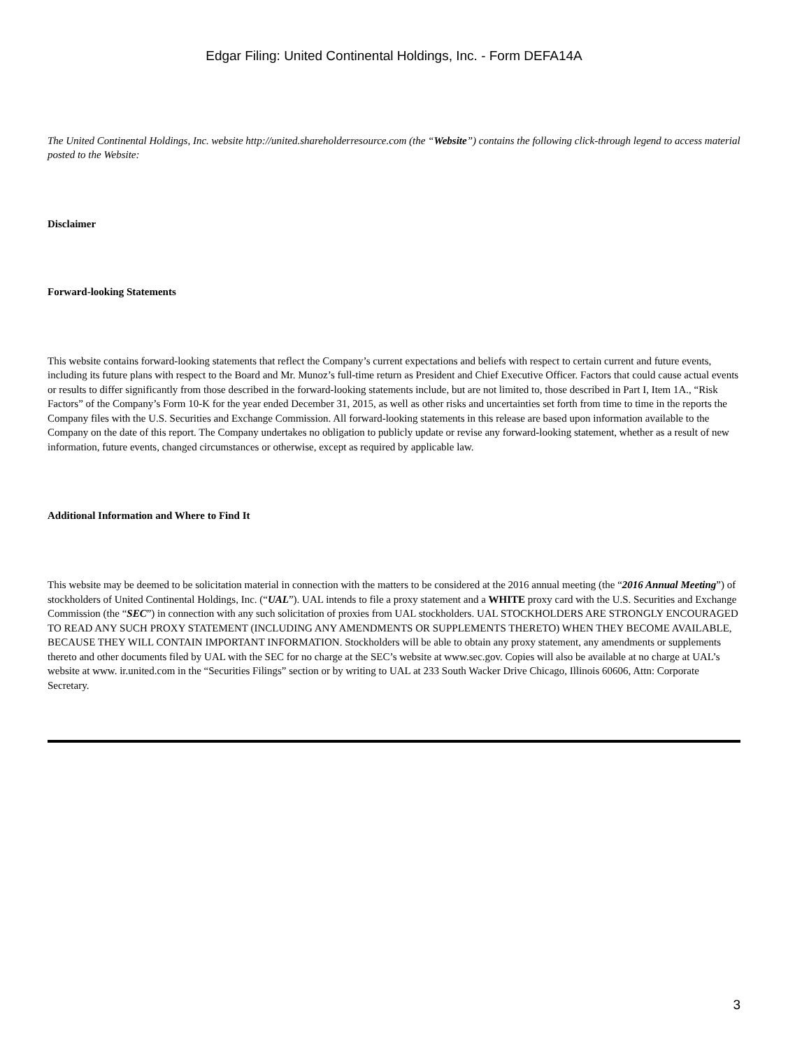Edgar Filing: United Continental Holdings, Inc. - Form DEFA14A
The United Continental Holdings, Inc. website http://united.shareholderresource.com (the “Website”) contains the following click-through legend to access material posted to the Website:
Disclaimer
Forward-looking Statements
This website contains forward-looking statements that reflect the Company’s current expectations and beliefs with respect to certain current and future events, including its future plans with respect to the Board and Mr. Munoz’s full-time return as President and Chief Executive Officer. Factors that could cause actual events or results to differ significantly from those described in the forward-looking statements include, but are not limited to, those described in Part I, Item 1A., “Risk Factors” of the Company’s Form 10-K for the year ended December 31, 2015, as well as other risks and uncertainties set forth from time to time in the reports the Company files with the U.S. Securities and Exchange Commission. All forward-looking statements in this release are based upon information available to the Company on the date of this report. The Company undertakes no obligation to publicly update or revise any forward-looking statement, whether as a result of new information, future events, changed circumstances or otherwise, except as required by applicable law.
Additional Information and Where to Find It
This website may be deemed to be solicitation material in connection with the matters to be considered at the 2016 annual meeting (the “2016 Annual Meeting”) of stockholders of United Continental Holdings, Inc. (“UAL”). UAL intends to file a proxy statement and a WHITE proxy card with the U.S. Securities and Exchange Commission (the “SEC”) in connection with any such solicitation of proxies from UAL stockholders. UAL STOCKHOLDERS ARE STRONGLY ENCOURAGED TO READ ANY SUCH PROXY STATEMENT (INCLUDING ANY AMENDMENTS OR SUPPLEMENTS THERETO) WHEN THEY BECOME AVAILABLE, BECAUSE THEY WILL CONTAIN IMPORTANT INFORMATION. Stockholders will be able to obtain any proxy statement, any amendments or supplements thereto and other documents filed by UAL with the SEC for no charge at the SEC’s website at www.sec.gov. Copies will also be available at no charge at UAL’s website at www. ir.united.com in the “Securities Filings” section or by writing to UAL at 233 South Wacker Drive Chicago, Illinois 60606, Attn: Corporate Secretary.
3